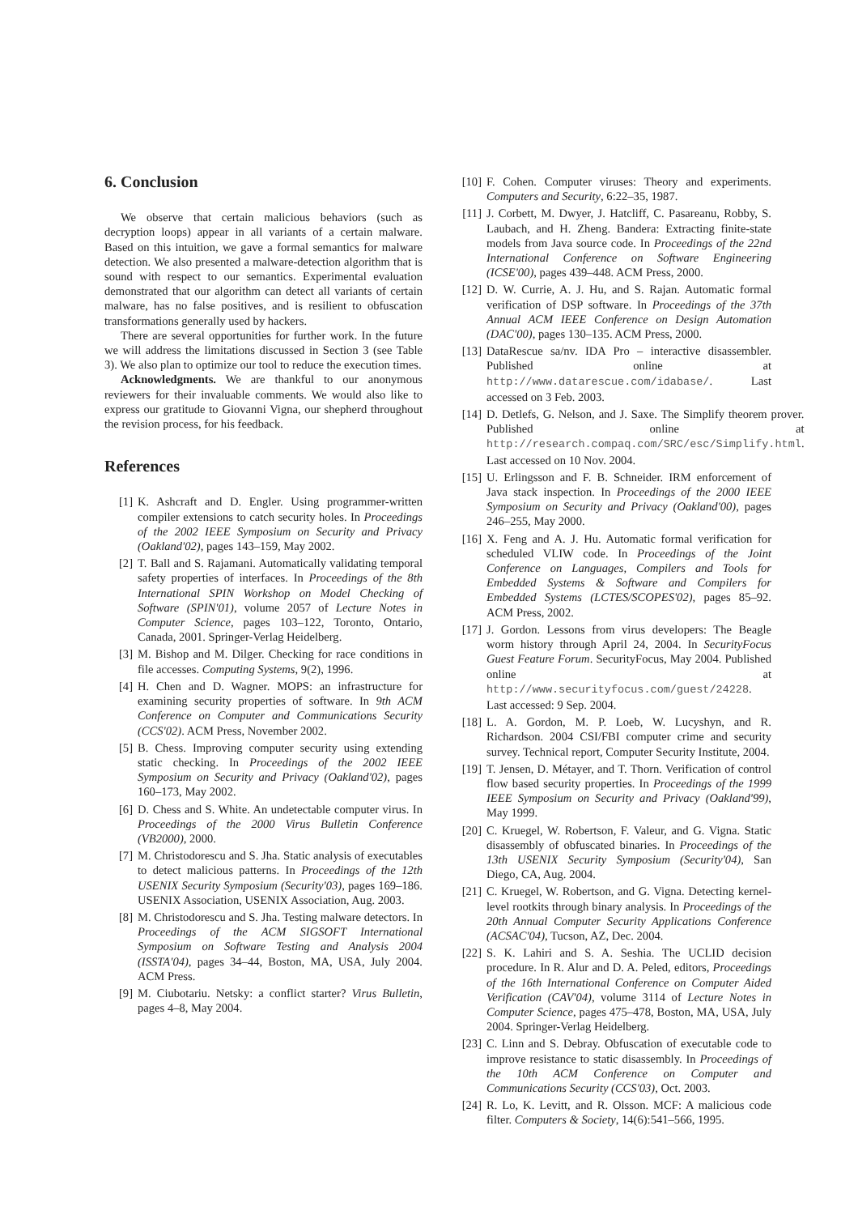6. Conclusion
We observe that certain malicious behaviors (such as decryption loops) appear in all variants of a certain malware. Based on this intuition, we gave a formal semantics for malware detection. We also presented a malware-detection algorithm that is sound with respect to our semantics. Experimental evaluation demonstrated that our algorithm can detect all variants of certain malware, has no false positives, and is resilient to obfuscation transformations generally used by hackers.
There are several opportunities for further work. In the future we will address the limitations discussed in Section 3 (see Table 3). We also plan to optimize our tool to reduce the execution times.
Acknowledgments. We are thankful to our anonymous reviewers for their invaluable comments. We would also like to express our gratitude to Giovanni Vigna, our shepherd throughout the revision process, for his feedback.
References
[1] K. Ashcraft and D. Engler. Using programmer-written compiler extensions to catch security holes. In Proceedings of the 2002 IEEE Symposium on Security and Privacy (Oakland'02), pages 143–159, May 2002.
[2] T. Ball and S. Rajamani. Automatically validating temporal safety properties of interfaces. In Proceedings of the 8th International SPIN Workshop on Model Checking of Software (SPIN'01), volume 2057 of Lecture Notes in Computer Science, pages 103–122, Toronto, Ontario, Canada, 2001. Springer-Verlag Heidelberg.
[3] M. Bishop and M. Dilger. Checking for race conditions in file accesses. Computing Systems, 9(2), 1996.
[4] H. Chen and D. Wagner. MOPS: an infrastructure for examining security properties of software. In 9th ACM Conference on Computer and Communications Security (CCS'02). ACM Press, November 2002.
[5] B. Chess. Improving computer security using extending static checking. In Proceedings of the 2002 IEEE Symposium on Security and Privacy (Oakland'02), pages 160–173, May 2002.
[6] D. Chess and S. White. An undetectable computer virus. In Proceedings of the 2000 Virus Bulletin Conference (VB2000), 2000.
[7] M. Christodorescu and S. Jha. Static analysis of executables to detect malicious patterns. In Proceedings of the 12th USENIX Security Symposium (Security'03), pages 169–186. USENIX Association, USENIX Association, Aug. 2003.
[8] M. Christodorescu and S. Jha. Testing malware detectors. In Proceedings of the ACM SIGSOFT International Symposium on Software Testing and Analysis 2004 (ISSTA'04), pages 34–44, Boston, MA, USA, July 2004. ACM Press.
[9] M. Ciubotariu. Netsky: a conflict starter? Virus Bulletin, pages 4–8, May 2004.
[10] F. Cohen. Computer viruses: Theory and experiments. Computers and Security, 6:22–35, 1987.
[11] J. Corbett, M. Dwyer, J. Hatcliff, C. Pasareanu, Robby, S. Laubach, and H. Zheng. Bandera: Extracting finite-state models from Java source code. In Proceedings of the 22nd International Conference on Software Engineering (ICSE'00), pages 439–448. ACM Press, 2000.
[12] D. W. Currie, A. J. Hu, and S. Rajan. Automatic formal verification of DSP software. In Proceedings of the 37th Annual ACM IEEE Conference on Design Automation (DAC'00), pages 130–135. ACM Press, 2000.
[13] DataRescue sa/nv. IDA Pro – interactive disassembler. Published online at http://www.datarescue.com/idabase/. Last accessed on 3 Feb. 2003.
[14] D. Detlefs, G. Nelson, and J. Saxe. The Simplify theorem prover. Published online at http://research.compaq.com/SRC/esc/Simplify.html. Last accessed on 10 Nov. 2004.
[15] U. Erlingsson and F. B. Schneider. IRM enforcement of Java stack inspection. In Proceedings of the 2000 IEEE Symposium on Security and Privacy (Oakland'00), pages 246–255, May 2000.
[16] X. Feng and A. J. Hu. Automatic formal verification for scheduled VLIW code. In Proceedings of the Joint Conference on Languages, Compilers and Tools for Embedded Systems & Software and Compilers for Embedded Systems (LCTES/SCOPES'02), pages 85–92. ACM Press, 2002.
[17] J. Gordon. Lessons from virus developers: The Beagle worm history through April 24, 2004. In SecurityFocus Guest Feature Forum. SecurityFocus, May 2004. Published online at http://www.securityfocus.com/guest/24228. Last accessed: 9 Sep. 2004.
[18] L. A. Gordon, M. P. Loeb, W. Lucyshyn, and R. Richardson. 2004 CSI/FBI computer crime and security survey. Technical report, Computer Security Institute, 2004.
[19] T. Jensen, D. Métayer, and T. Thorn. Verification of control flow based security properties. In Proceedings of the 1999 IEEE Symposium on Security and Privacy (Oakland'99), May 1999.
[20] C. Kruegel, W. Robertson, F. Valeur, and G. Vigna. Static disassembly of obfuscated binaries. In Proceedings of the 13th USENIX Security Symposium (Security'04), San Diego, CA, Aug. 2004.
[21] C. Kruegel, W. Robertson, and G. Vigna. Detecting kernel-level rootkits through binary analysis. In Proceedings of the 20th Annual Computer Security Applications Conference (ACSAC'04), Tucson, AZ, Dec. 2004.
[22] S. K. Lahiri and S. A. Seshia. The UCLID decision procedure. In R. Alur and D. A. Peled, editors, Proceedings of the 16th International Conference on Computer Aided Verification (CAV'04), volume 3114 of Lecture Notes in Computer Science, pages 475–478, Boston, MA, USA, July 2004. Springer-Verlag Heidelberg.
[23] C. Linn and S. Debray. Obfuscation of executable code to improve resistance to static disassembly. In Proceedings of the 10th ACM Conference on Computer and Communications Security (CCS'03), Oct. 2003.
[24] R. Lo, K. Levitt, and R. Olsson. MCF: A malicious code filter. Computers & Society, 14(6):541–566, 1995.